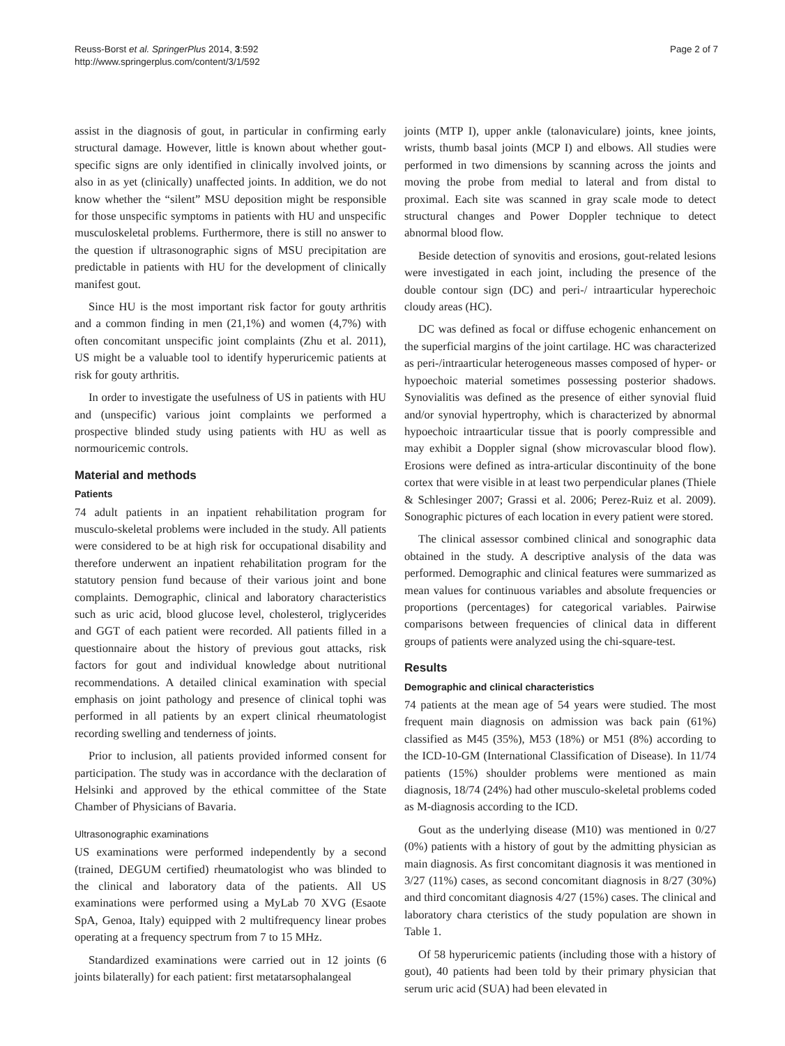Reuss-Borst et al. SpringerPlus 2014, 3:592
http://www.springerplus.com/content/3/1/592
Page 2 of 7
assist in the diagnosis of gout, in particular in confirming early structural damage. However, little is known about whether gout-specific signs are only identified in clinically involved joints, or also in as yet (clinically) unaffected joints. In addition, we do not know whether the “silent” MSU deposition might be responsible for those unspecific symptoms in patients with HU and unspecific musculoskeletal problems. Furthermore, there is still no answer to the question if ultrasonographic signs of MSU precipitation are predictable in patients with HU for the development of clinically manifest gout.
Since HU is the most important risk factor for gouty arthritis and a common finding in men (21,1%) and women (4,7%) with often concomitant unspecific joint complaints (Zhu et al. 2011), US might be a valuable tool to identify hyperuricemic patients at risk for gouty arthritis.
In order to investigate the usefulness of US in patients with HU and (unspecific) various joint complaints we performed a prospective blinded study using patients with HU as well as normouricemic controls.
Material and methods
Patients
74 adult patients in an inpatient rehabilitation program for musculo-skeletal problems were included in the study. All patients were considered to be at high risk for occupational disability and therefore underwent an inpatient rehabilitation program for the statutory pension fund because of their various joint and bone complaints. Demographic, clinical and laboratory characteristics such as uric acid, blood glucose level, cholesterol, triglycerides and GGT of each patient were recorded. All patients filled in a questionnaire about the history of previous gout attacks, risk factors for gout and individual knowledge about nutritional recommendations. A detailed clinical examination with special emphasis on joint pathology and presence of clinical tophi was performed in all patients by an expert clinical rheumatologist recording swelling and tenderness of joints.
Prior to inclusion, all patients provided informed consent for participation. The study was in accordance with the declaration of Helsinki and approved by the ethical committee of the State Chamber of Physicians of Bavaria.
Ultrasonographic examinations
US examinations were performed independently by a second (trained, DEGUM certified) rheumatologist who was blinded to the clinical and laboratory data of the patients. All US examinations were performed using a MyLab 70 XVG (Esaote SpA, Genoa, Italy) equipped with 2 multifrequency linear probes operating at a frequency spectrum from 7 to 15 MHz.
Standardized examinations were carried out in 12 joints (6 joints bilaterally) for each patient: first metatarsophalangeal
joints (MTP I), upper ankle (talonaviculare) joints, knee joints, wrists, thumb basal joints (MCP I) and elbows. All studies were performed in two dimensions by scanning across the joints and moving the probe from medial to lateral and from distal to proximal. Each site was scanned in gray scale mode to detect structural changes and Power Doppler technique to detect abnormal blood flow.
Beside detection of synovitis and erosions, gout-related lesions were investigated in each joint, including the presence of the double contour sign (DC) and peri-/ intraarticular hyperechoic cloudy areas (HC).
DC was defined as focal or diffuse echogenic enhancement on the superficial margins of the joint cartilage. HC was characterized as peri-/intraarticular heterogeneous masses composed of hyper- or hypoechoic material sometimes possessing posterior shadows. Synovialitis was defined as the presence of either synovial fluid and/or synovial hypertrophy, which is characterized by abnormal hypoechoic intraarticular tissue that is poorly compressible and may exhibit a Doppler signal (show microvascular blood flow). Erosions were defined as intra-articular discontinuity of the bone cortex that were visible in at least two perpendicular planes (Thiele & Schlesinger 2007; Grassi et al. 2006; Perez-Ruiz et al. 2009). Sonographic pictures of each location in every patient were stored.
The clinical assessor combined clinical and sonographic data obtained in the study. A descriptive analysis of the data was performed. Demographic and clinical features were summarized as mean values for continuous variables and absolute frequencies or proportions (percentages) for categorical variables. Pairwise comparisons between frequencies of clinical data in different groups of patients were analyzed using the chi-square-test.
Results
Demographic and clinical characteristics
74 patients at the mean age of 54 years were studied. The most frequent main diagnosis on admission was back pain (61%) classified as M45 (35%), M53 (18%) or M51 (8%) according to the ICD-10-GM (International Classification of Disease). In 11/74 patients (15%) shoulder problems were mentioned as main diagnosis, 18/74 (24%) had other musculo-skeletal problems coded as M-diagnosis according to the ICD.
Gout as the underlying disease (M10) was mentioned in 0/27 (0%) patients with a history of gout by the admitting physician as main diagnosis. As first concomitant diagnosis it was mentioned in 3/27 (11%) cases, as second concomitant diagnosis in 8/27 (30%) and third concomitant diagnosis 4/27 (15%) cases. The clinical and laboratory chara cteristics of the study population are shown in Table 1.
Of 58 hyperuricemic patients (including those with a history of gout), 40 patients had been told by their primary physician that serum uric acid (SUA) had been elevated in